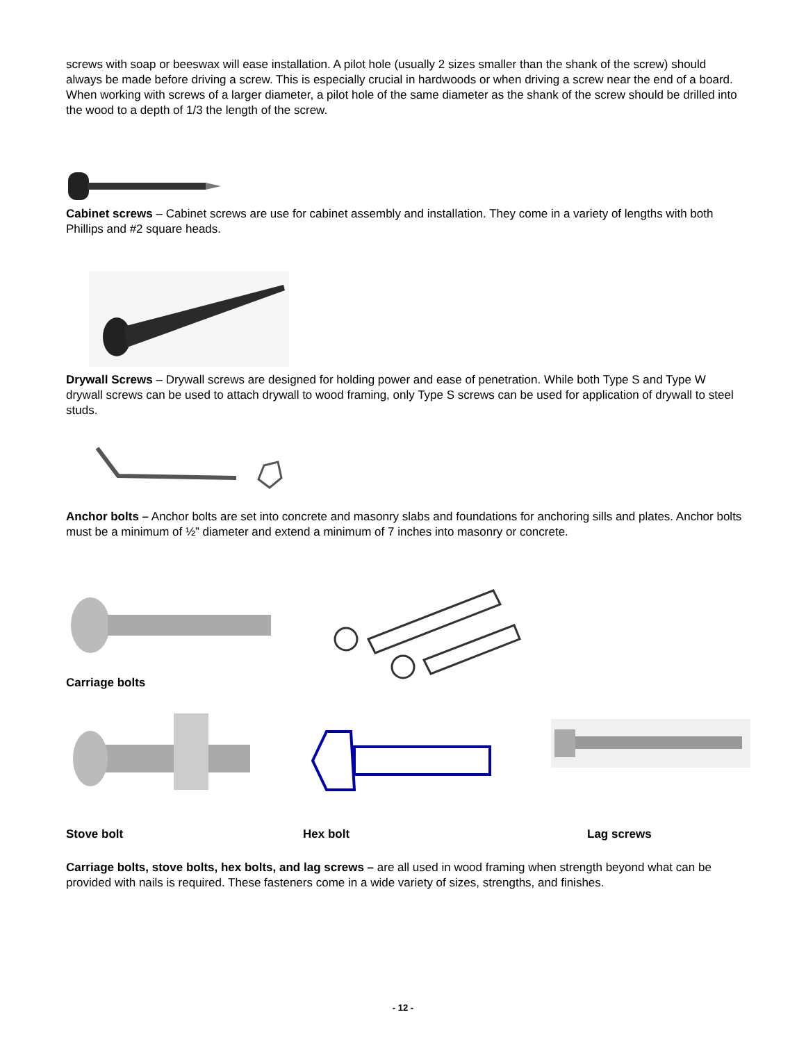screws with soap or beeswax will ease installation. A pilot hole (usually 2 sizes smaller than the shank of the screw) should always be made before driving a screw. This is especially crucial in hardwoods or when driving a screw near the end of a board. When working with screws of a larger diameter, a pilot hole of the same diameter as the shank of the screw should be drilled into the wood to a depth of 1/3 the length of the screw.
Cabinet screws – Cabinet screws are use for cabinet assembly and installation. They come in a variety of lengths with both Phillips and #2 square heads.
Drywall Screws – Drywall screws are designed for holding power and ease of penetration. While both Type S and Type W drywall screws can be used to attach drywall to wood framing, only Type S screws can be used for application of drywall to steel studs.
Anchor bolts – Anchor bolts are set into concrete and masonry slabs and foundations for anchoring sills and plates. Anchor bolts must be a minimum of ½” diameter and extend a minimum of 7 inches into masonry or concrete.
Carriage bolts
Stove bolt Hex bolt Lag screws
Carriage bolts, stove bolts, hex bolts, and lag screws – are all used in wood framing when strength beyond what can be provided with nails is required. These fasteners come in a wide variety of sizes, strengths, and finishes.
- 12 -